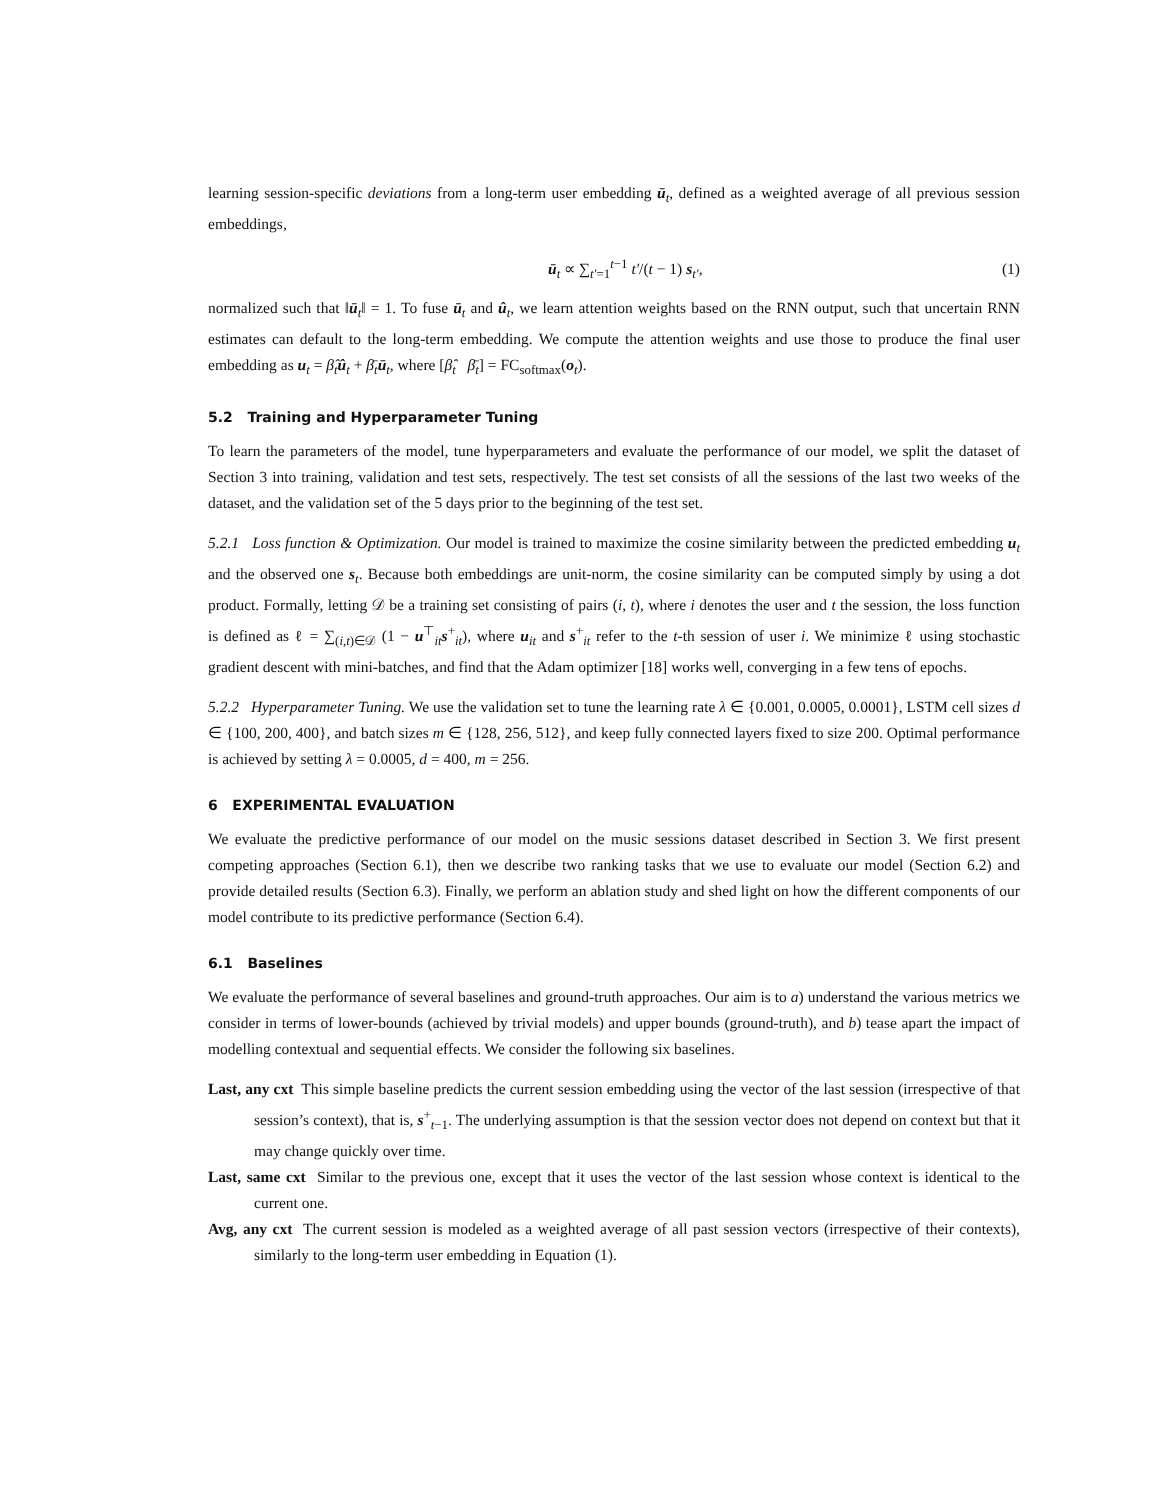learning session-specific deviations from a long-term user embedding ū<sub>t</sub>, defined as a weighted average of all previous session embeddings,
ū<sub>t</sub> ∝ ∑<sub>t′=1</sub><sup>t−1</sup> t′/(t − 1) s<sub>t′</sub>, (1)
normalized such that ‖ū<sub>t</sub>‖ = 1. To fuse ū<sub>t</sub> and û<sub>t</sub>, we learn attention weights based on the RNN output, such that uncertain RNN estimates can default to the long-term embedding. We compute the attention weights and use those to produce the final user embedding as u<sub>t</sub> = β̂<sub>t</sub>û<sub>t</sub> + β̄<sub>t</sub>ū<sub>t</sub>, where [β̂<sub>t</sub> β̄<sub>t</sub>] = FC<sub>softmax</sub>(o<sub>t</sub>).
5.2 Training and Hyperparameter Tuning
To learn the parameters of the model, tune hyperparameters and evaluate the performance of our model, we split the dataset of Section 3 into training, validation and test sets, respectively. The test set consists of all the sessions of the last two weeks of the dataset, and the validation set of the 5 days prior to the beginning of the test set.
5.2.1 Loss function & Optimization. Our model is trained to maximize the cosine similarity between the predicted embedding u<sub>t</sub> and the observed one s<sub>t</sub>. Because both embeddings are unit-norm, the cosine similarity can be computed simply by using a dot product. Formally, letting 𝒟 be a training set consisting of pairs (i, t), where i denotes the user and t the session, the loss function is defined as ℓ = ∑<sub>(i,t)∈𝒟</sub> (1 − u<sup>⊤</sup><sub>it</sub>s<sup>+</sup><sub>it</sub>), where u<sub>it</sub> and s<sup>+</sup><sub>it</sub> refer to the t-th session of user i. We minimize ℓ using stochastic gradient descent with mini-batches, and find that the Adam optimizer [18] works well, converging in a few tens of epochs.
5.2.2 Hyperparameter Tuning. We use the validation set to tune the learning rate λ ∈ {0.001, 0.0005, 0.0001}, LSTM cell sizes d ∈ {100, 200, 400}, and batch sizes m ∈ {128, 256, 512}, and keep fully connected layers fixed to size 200. Optimal performance is achieved by setting λ = 0.0005, d = 400, m = 256.
6 EXPERIMENTAL EVALUATION
We evaluate the predictive performance of our model on the music sessions dataset described in Section 3. We first present competing approaches (Section 6.1), then we describe two ranking tasks that we use to evaluate our model (Section 6.2) and provide detailed results (Section 6.3). Finally, we perform an ablation study and shed light on how the different components of our model contribute to its predictive performance (Section 6.4).
6.1 Baselines
We evaluate the performance of several baselines and ground-truth approaches. Our aim is to a) understand the various metrics we consider in terms of lower-bounds (achieved by trivial models) and upper bounds (ground-truth), and b) tease apart the impact of modelling contextual and sequential effects. We consider the following six baselines.
Last, any cxt This simple baseline predicts the current session embedding using the vector of the last session (irrespective of that session’s context), that is, s<sup>+</sup><sub>t−1</sub>. The underlying assumption is that the session vector does not depend on context but that it may change quickly over time.
Last, same cxt Similar to the previous one, except that it uses the vector of the last session whose context is identical to the current one.
Avg, any cxt The current session is modeled as a weighted average of all past session vectors (irrespective of their contexts), similarly to the long-term user embedding in Equation (1).